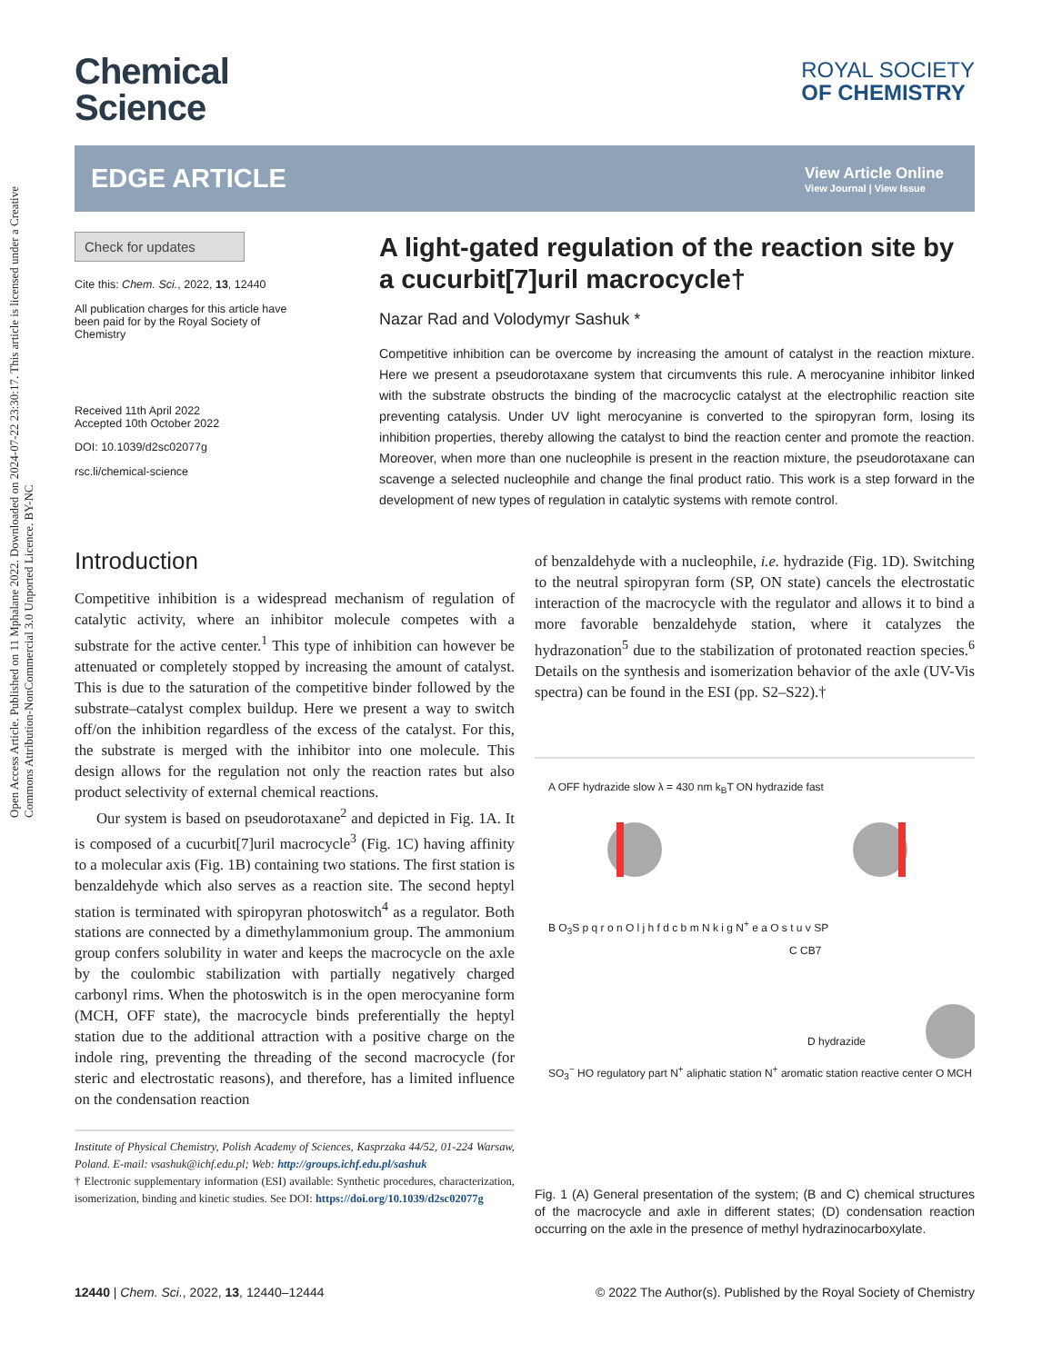Open Access Article. Published on 11 Mphalane 2022. Downloaded on 2024-07-22 23:30:17. This article is licensed under a Creative Commons Attribution-NonCommercial 3.0 Unported Licence. BY-NC
Chemical
Science
ROYAL SOCIETY
OF CHEMISTRY
EDGE ARTICLE
View Article Online
View Journal | View Issue
Check for updates
Cite this: Chem. Sci., 2022, 13, 12440
All publication charges for this article have been paid for by the Royal Society of Chemistry
Received 11th April 2022
Accepted 10th October 2022
DOI: 10.1039/d2sc02077g
rsc.li/chemical-science
A light-gated regulation of the reaction site by a cucurbit[7]uril macrocycle†
Nazar Rad and Volodymyr Sashuk *
Competitive inhibition can be overcome by increasing the amount of catalyst in the reaction mixture. Here we present a pseudorotaxane system that circumvents this rule. A merocyanine inhibitor linked with the substrate obstructs the binding of the macrocyclic catalyst at the electrophilic reaction site preventing catalysis. Under UV light merocyanine is converted to the spiropyran form, losing its inhibition properties, thereby allowing the catalyst to bind the reaction center and promote the reaction. Moreover, when more than one nucleophile is present in the reaction mixture, the pseudorotaxane can scavenge a selected nucleophile and change the final product ratio. This work is a step forward in the development of new types of regulation in catalytic systems with remote control.
Introduction
Competitive inhibition is a widespread mechanism of regulation of catalytic activity, where an inhibitor molecule competes with a substrate for the active center.<sup>1</sup> This type of inhibition can however be attenuated or completely stopped by increasing the amount of catalyst. This is due to the saturation of the competitive binder followed by the substrate–catalyst complex buildup. Here we present a way to switch off/on the inhibition regardless of the excess of the catalyst. For this, the substrate is merged with the inhibitor into one molecule. This design allows for the regulation not only the reaction rates but also product selectivity of external chemical reactions.
Our system is based on pseudorotaxane<sup>2</sup> and depicted in Fig. 1A. It is composed of a cucurbit[7]uril macrocycle<sup>3</sup> (Fig. 1C) having affinity to a molecular axis (Fig. 1B) containing two stations. The first station is benzaldehyde which also serves as a reaction site. The second heptyl station is terminated with spiropyran photoswitch<sup>4</sup> as a regulator. Both stations are connected by a dimethylammonium group. The ammonium group confers solubility in water and keeps the macrocycle on the axle by the coulombic stabilization with partially negatively charged carbonyl rims. When the photoswitch is in the open merocyanine form (MCH, OFF state), the macrocycle binds preferentially the heptyl station due to the additional attraction with a positive charge on the indole ring, preventing the threading of the second macrocycle (for steric and electrostatic reasons), and therefore, has a limited influence on the condensation reaction
Institute of Physical Chemistry, Polish Academy of Sciences, Kasprzaka 44/52, 01-224 Warsaw, Poland. E-mail: vsashuk@ichf.edu.pl; Web: http://groups.ichf.edu.pl/sashuk
† Electronic supplementary information (ESI) available: Synthetic procedures, characterization, isomerization, binding and kinetic studies. See DOI: https://doi.org/10.1039/d2sc02077g
of benzaldehyde with a nucleophile, i.e. hydrazide (Fig. 1D). Switching to the neutral spiropyran form (SP, ON state) cancels the electrostatic interaction of the macrocycle with the regulator and allows it to bind a more favorable benzaldehyde station, where it catalyzes the hydrazonation<sup>5</sup> due to the stabilization of protonated reaction species.<sup>6</sup> Details on the synthesis and isomerization behavior of the axle (UV-Vis spectra) can be found in the ESI (pp. S2–S22).†
A OFF hydrazide slow λ = 430 nm k<sub>B</sub>T ON hydrazide fast
B O<sub>3</sub>S p q r o n O l j h f d c b m N k i g N<sup>+</sup> e a O s t u v SP
C CB7
D hydrazide
SO<sub>3</sub><sup>−</sup> HO regulatory part N<sup>+</sup> aliphatic station N<sup>+</sup> aromatic station reactive center O MCH
Fig. 1 (A) General presentation of the system; (B and C) chemical structures of the macrocycle and axle in different states; (D) condensation reaction occurring on the axle in the presence of methyl hydrazinocarboxylate.
12440 | Chem. Sci., 2022, 13, 12440–12444 © 2022 The Author(s). Published by the Royal Society of Chemistry